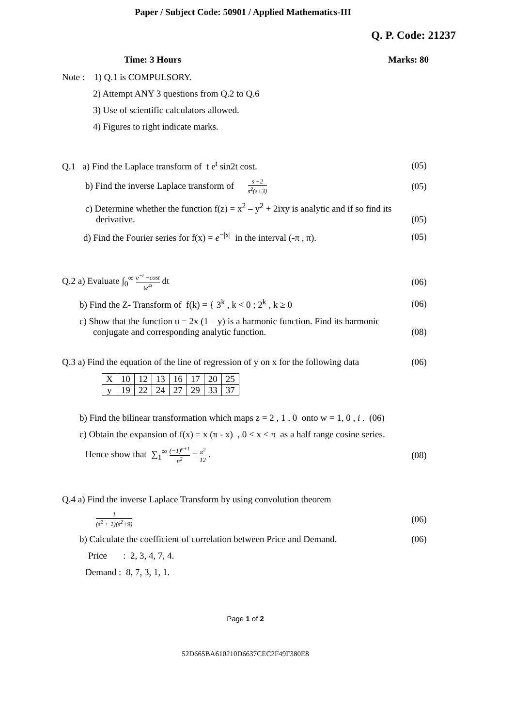Paper / Subject Code: 50901 / Applied Mathematics-III
Q. P. Code: 21237
Time: 3 Hours Marks: 80
Note : 1) Q.1 is COMPULSORY.
2) Attempt ANY 3 questions from Q.2 to Q.6
3) Use of scientific calculators allowed.
4) Figures to right indicate marks.
Q.1 a) Find the Laplace transform of t e<sup>t</sup> sin2t cost. (05)
b) Find the inverse Laplace transform of s +2 s<sup>2</sup>(s+3) (05)
c) Determine whether the function f(z) = x<sup>2</sup> – y<sup>2</sup> + 2ixy is analytic and if so find its
derivative. (05)
d) Find the Fourier series for f(x) = e<sup>−|x|</sup> in the interval (-π , π). (05)
Q.2 a) Evaluate ∫<sub>0</sub><sup>∞</sup> e<sup>−t</sup> −cost te<sup>4t</sup> dt (06)
b) Find the Z- Transform of f(k) = { 3<sup>k</sup> , k < 0 ; 2<sup>k</sup> , k ≥ 0 (06)
c) Show that the function u = 2x (1 – y) is a harmonic function. Find its harmonic
conjugate and corresponding analytic function. (08)
Q.3 a) Find the equation of the line of regression of y on x for the following data (06)
| X | 10 | 12 | 13 | 16 | 17 | 20 | 25 |
| y | 19 | 22 | 24 | 27 | 29 | 33 | 37 |
b) Find the bilinear transformation which maps z = 2 , 1 , 0 onto w = 1, 0 , i . (06)
c) Obtain the expansion of f(x) = x (π - x) , 0 < x < π as a half range cosine series.
Hence show that ∑<sub>1</sub><sup>∞</sup> (−1)<sup>n+1</sup> n<sup>2</sup> = π<sup>2</sup> 12 . (08)
Q.4 a) Find the inverse Laplace Transform by using convolution theorem
1 (s<sup>2</sup> + 1)(s<sup>2</sup>+9) (06)
b) Calculate the coefficient of correlation between Price and Demand. (06)
Price : 2, 3, 4, 7, 4.
Demand : 8, 7, 3, 1, 1.
Page 1 of 2
52D665BA610210D6637CEC2F49F380E8